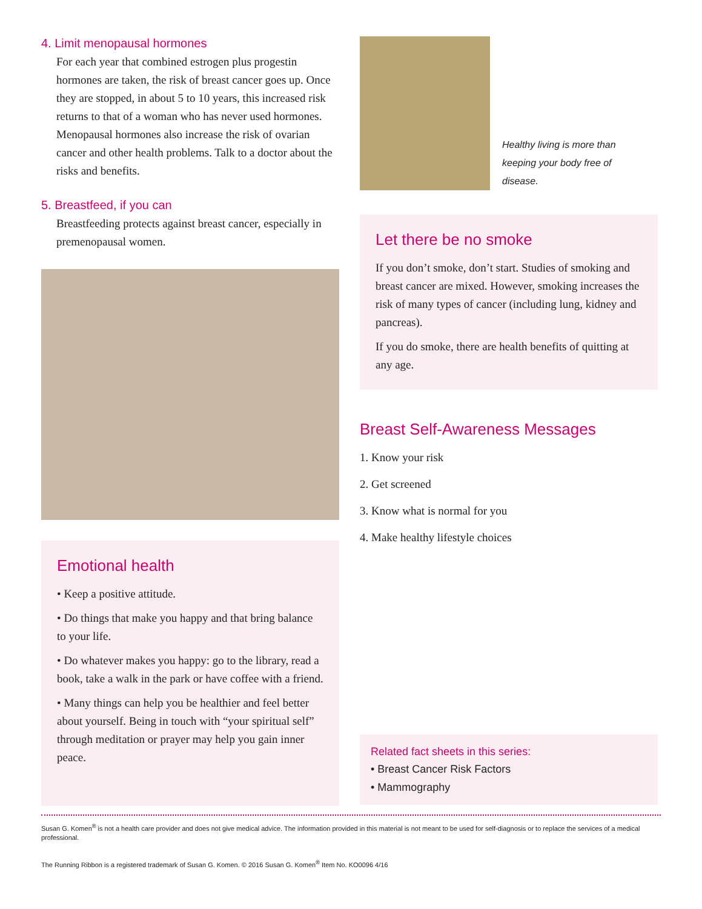4. Limit menopausal hormones
For each year that combined estrogen plus progestin hormones are taken, the risk of breast cancer goes up. Once they are stopped, in about 5 to 10 years, this increased risk returns to that of a woman who has never used hormones. Menopausal hormones also increase the risk of ovarian cancer and other health problems. Talk to a doctor about the risks and benefits.
5. Breastfeed, if you can
Breastfeeding protects against breast cancer, especially in premenopausal women.
Emotional health
• Keep a positive attitude.
• Do things that make you happy and that bring balance to your life.
• Do whatever makes you happy: go to the library, read a book, take a walk in the park or have coffee with a friend.
• Many things can help you be healthier and feel better about yourself. Being in touch with “your spiritual self” through meditation or prayer may help you gain inner peace.
Healthy living is more than keeping your body free of disease.
Let there be no smoke
If you don’t smoke, don’t start. Studies of smoking and breast cancer are mixed. However, smoking increases the risk of many types of cancer (including lung, kidney and pancreas).
If you do smoke, there are health benefits of quitting at any age.
Breast Self-Awareness Messages
1. Know your risk
2. Get screened
3. Know what is normal for you
4. Make healthy lifestyle choices
Related fact sheets in this series:
• Breast Cancer Risk Factors
• Mammography
Susan G. Komen<sup>®</sup> is not a health care provider and does not give medical advice. The information provided in this material is not meant to be used for self-diagnosis or to replace the services of a medical professional.
The Running Ribbon is a registered trademark of Susan G. Komen. © 2016 Susan G. Komen<sup>®</sup> Item No. KO0096 4/16